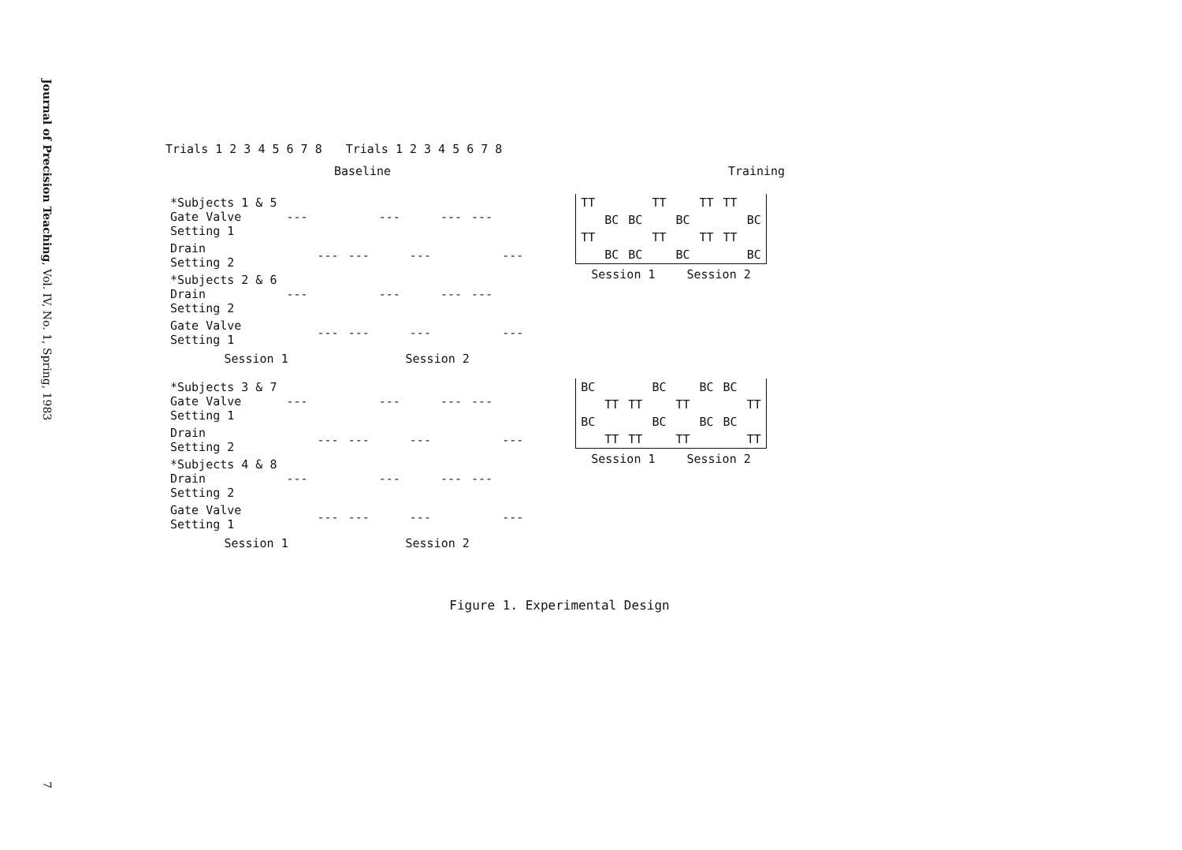Journal of Precision Teaching, Vol. IV, No. 1, Spring, 1983
7
Trials 1 2 3 4 5 6 7 8 Trials 1 2 3 4 5 6 7 8
Baseline Training
| *Subjects 1 & 5 Gate Valve Setting 1 | --- | | | --- | | --- | --- | |
| Drain Setting 2 | | --- | --- | | --- | | | --- |
| *Subjects 2 & 6 Drain Setting 2 | --- | | | --- | | --- | --- | |
| Gate Valve Setting 1 | | --- | --- | | --- | | | --- |
Session 1 Session 2
| TT | | | TT | | TT | TT | |
| | BC | BC | | BC | | | BC |
| TT | | | TT | | TT | TT | |
| | BC | BC | | BC | | | BC |
Session 1 Session 2
| *Subjects 3 & 7 Gate Valve Setting 1 | --- | | | --- | | --- | --- | |
| Drain Setting 2 | | --- | --- | | --- | | | --- |
| *Subjects 4 & 8 Drain Setting 2 | --- | | | --- | | --- | --- | |
| Gate Valve Setting 1 | | --- | --- | | --- | | | --- |
Session 1 Session 2
| BC | | | BC | | BC | BC | |
| | TT | TT | | TT | | | TT |
| BC | | | BC | | BC | BC | |
| | TT | TT | | TT | | | TT |
Session 1 Session 2
Figure 1. Experimental Design